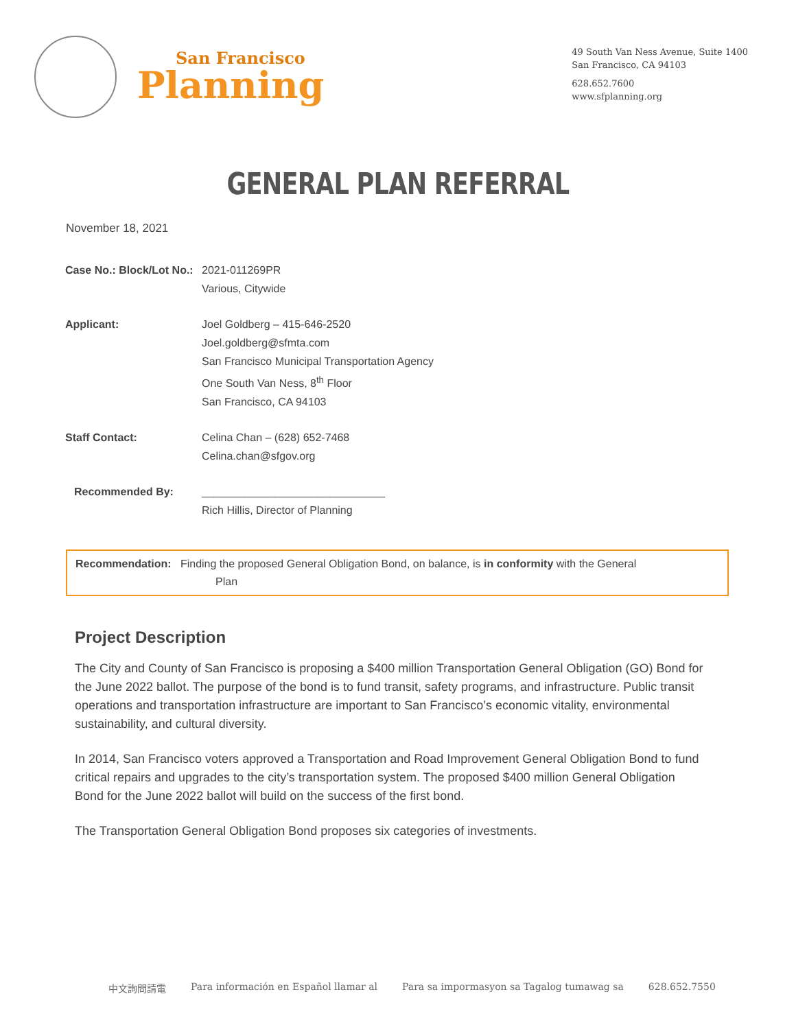San Francisco
Planning
49 South Van Ness Avenue, Suite 1400
San Francisco, CA 94103
628.652.7600
www.sfplanning.org
GENERAL PLAN REFERRAL
November 18, 2021
| Case No.: Block/Lot No.: | 2021-011269PR Various, Citywide |
| Applicant: | Joel Goldberg – 415-646-2520 Joel.goldberg@sfmta.com San Francisco Municipal Transportation Agency One South Van Ness, 8<sup>th</sup> Floor San Francisco, CA 94103 |
| Staff Contact: | Celina Chan – (628) 652-7468 Celina.chan@sfgov.org |
| Recommended By: | ______________________________ Rich Hillis, Director of Planning |
Recommendation: Finding the proposed General Obligation Bond, on balance, is in conformity with the General
Plan
Project Description
The City and County of San Francisco is proposing a $400 million Transportation General Obligation (GO) Bond for the June 2022 ballot. The purpose of the bond is to fund transit, safety programs, and infrastructure. Public transit operations and transportation infrastructure are important to San Francisco’s economic vitality, environmental sustainability, and cultural diversity.
In 2014, San Francisco voters approved a Transportation and Road Improvement General Obligation Bond to fund critical repairs and upgrades to the city’s transportation system. The proposed $400 million General Obligation Bond for the June 2022 ballot will build on the success of the first bond.
The Transportation General Obligation Bond proposes six categories of investments.
中文詢問請電 Para información en Español llamar al Para sa impormasyon sa Tagalog tumawag sa 628.652.7550